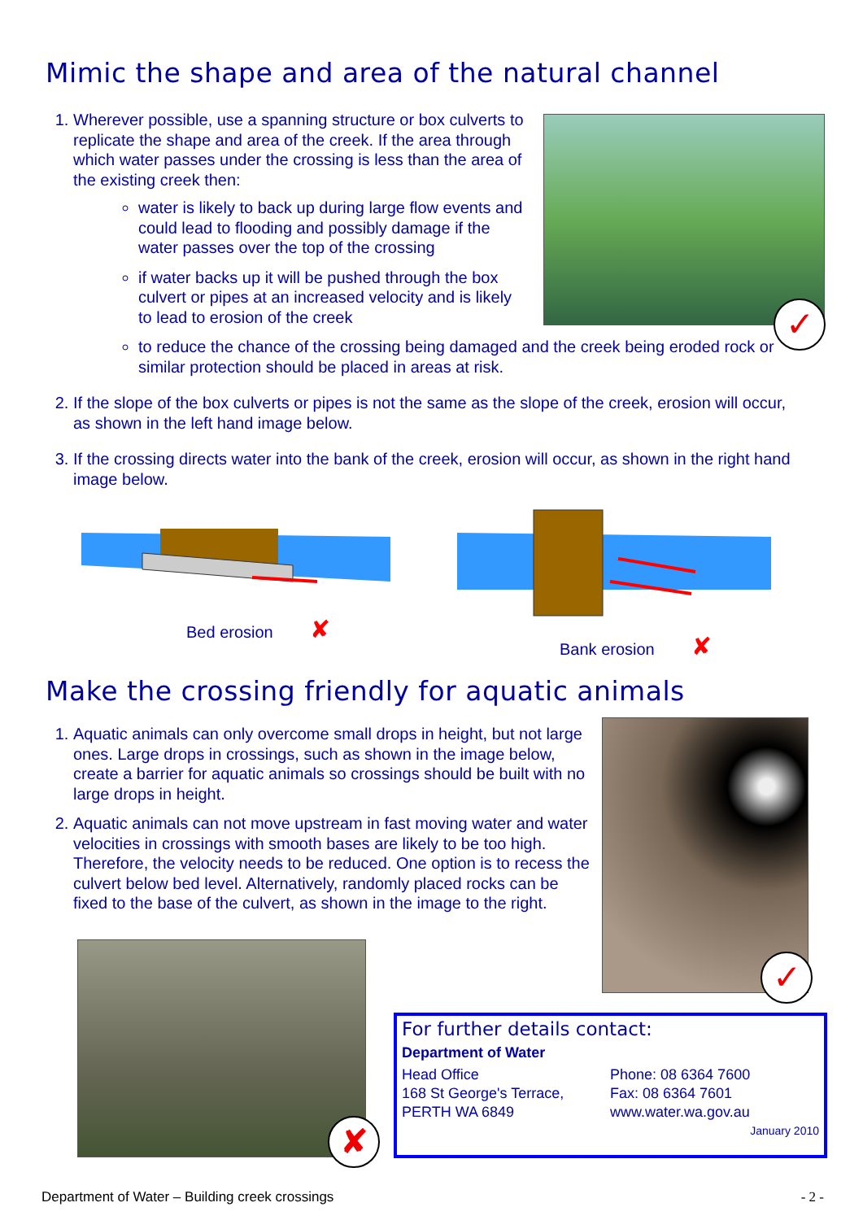Mimic the shape and area of the natural channel
✓
1. Wherever possible, use a spanning structure or box culverts to replicate the shape and area of the creek. If the area through which water passes under the crossing is less than the area of the existing creek then:
water is likely to back up during large flow events and could lead to flooding and possibly damage if the water passes over the top of the crossing
if water backs up it will be pushed through the box culvert or pipes at an increased velocity and is likely to lead to erosion of the creek
to reduce the chance of the crossing being damaged and the creek being eroded rock or similar protection should be placed in areas at risk.
2. If the slope of the box culverts or pipes is not the same as the slope of the creek, erosion will occur, as shown in the left hand image below.
3. If the crossing directs water into the bank of the creek, erosion will occur, as shown in the right hand image below.
Bed erosion ✘
Bank erosion ✘
Make the crossing friendly for aquatic animals
✓
1. Aquatic animals can only overcome small drops in height, but not large ones. Large drops in crossings, such as shown in the image below, create a barrier for aquatic animals so crossings should be built with no large drops in height.
2. Aquatic animals can not move upstream in fast moving water and water velocities in crossings with smooth bases are likely to be too high. Therefore, the velocity needs to be reduced. One option is to recess the culvert below bed level. Alternatively, randomly placed rocks can be fixed to the base of the culvert, as shown in the image to the right.
✘
For further details contact:
Department of Water
Head Office
168 St George's Terrace,
PERTH WA 6849
Phone: 08 6364 7600
Fax: 08 6364 7601
www.water.wa.gov.au
January 2010
Department of Water – Building creek crossings
- 2 -